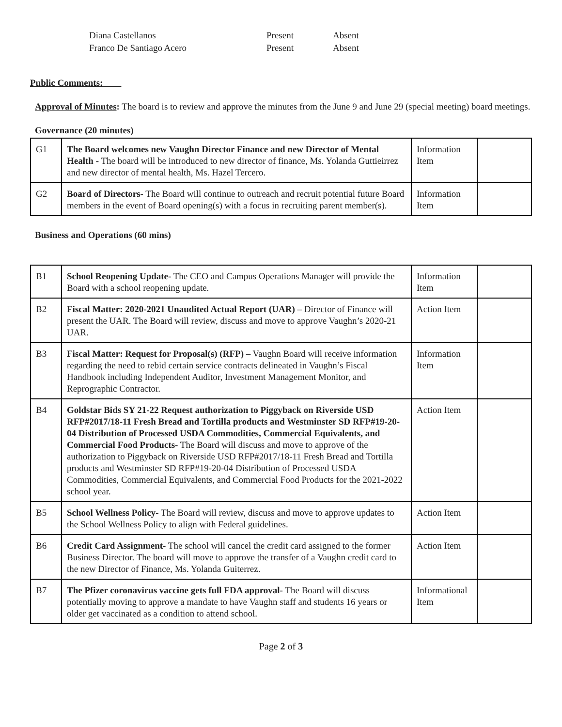| Diana Castellanos | Present | Absent |
| Franco De Santiago Acero | Present | Absent |
Public Comments:
Approval of Minutes: The board is to review and approve the minutes from the June 9 and June 29 (special meeting) board meetings.
Governance (20 minutes)
| G1 | The Board welcomes new Vaughn Director Finance and new Director of Mental Health - The board will be introduced to new director of finance, Ms. Yolanda Guttieirrez and new director of mental health, Ms. Hazel Tercero. | Information Item | |
| G2 | Board of Directors- The Board will continue to outreach and recruit potential future Board members in the event of Board opening(s) with a focus in recruiting parent member(s). | Information Item | |
Business and Operations (60 mins)
| B1 | School Reopening Update- The CEO and Campus Operations Manager will provide the Board with a school reopening update. | Information Item | |
| B2 | Fiscal Matter: 2020-2021 Unaudited Actual Report (UAR) – Director of Finance will present the UAR. The Board will review, discuss and move to approve Vaughn’s 2020-21 UAR. | Action Item | |
| B3 | Fiscal Matter: Request for Proposal(s) (RFP) – Vaughn Board will receive information regarding the need to rebid certain service contracts delineated in Vaughn’s Fiscal Handbook including Independent Auditor, Investment Management Monitor, and Reprographic Contractor. | Information Item | |
| B4 | Goldstar Bids SY 21-22 Request authorization to Piggyback on Riverside USD RFP#2017/18-11 Fresh Bread and Tortilla products and Westminster SD RFP#19-20-04 Distribution of Processed USDA Commodities, Commercial Equivalents, and Commercial Food Products- The Board will discuss and move to approve of the authorization to Piggyback on Riverside USD RFP#2017/18-11 Fresh Bread and Tortilla products and Westminster SD RFP#19-20-04 Distribution of Processed USDA Commodities, Commercial Equivalents, and Commercial Food Products for the 2021-2022 school year. | Action Item | |
| B5 | School Wellness Policy- The Board will review, discuss and move to approve updates to the School Wellness Policy to align with Federal guidelines. | Action Item | |
| B6 | Credit Card Assignment- The school will cancel the credit card assigned to the former Business Director. The board will move to approve the transfer of a Vaughn credit card to the new Director of Finance, Ms. Yolanda Guiterrez. | Action Item | |
| B7 | The Pfizer coronavirus vaccine gets full FDA approval- The Board will discuss potentially moving to approve a mandate to have Vaughn staff and students 16 years or older get vaccinated as a condition to attend school. | Informational Item | |
Page 2 of 3